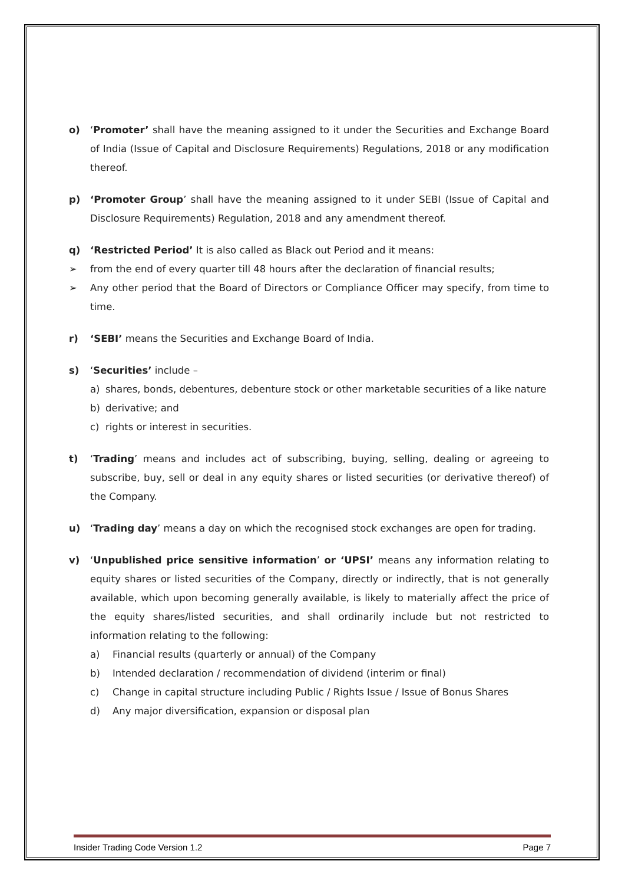o) ‘Promoter’ shall have the meaning assigned to it under the Securities and Exchange Board of India (Issue of Capital and Disclosure Requirements) Regulations, 2018 or any modification thereof.
p) ‘Promoter Group’ shall have the meaning assigned to it under SEBI (Issue of Capital and Disclosure Requirements) Regulation, 2018 and any amendment thereof.
q) ‘Restricted Period’ It is also called as Black out Period and it means:
➢ from the end of every quarter till 48 hours after the declaration of financial results;
➢ Any other period that the Board of Directors or Compliance Officer may specify, from time to time.
r) ‘SEBI’ means the Securities and Exchange Board of India.
s) ‘Securities’ include –
a) shares, bonds, debentures, debenture stock or other marketable securities of a like nature
b) derivative; and
c) rights or interest in securities.
t) ‘Trading’ means and includes act of subscribing, buying, selling, dealing or agreeing to subscribe, buy, sell or deal in any equity shares or listed securities (or derivative thereof) of the Company.
u) ‘Trading day’ means a day on which the recognised stock exchanges are open for trading.
v) ‘Unpublished price sensitive information’ or ‘UPSI’ means any information relating to equity shares or listed securities of the Company, directly or indirectly, that is not generally available, which upon becoming generally available, is likely to materially affect the price of the equity shares/listed securities, and shall ordinarily include but not restricted to information relating to the following:
a) Financial results (quarterly or annual) of the Company
b) Intended declaration / recommendation of dividend (interim or final)
c) Change in capital structure including Public / Rights Issue / Issue of Bonus Shares
d) Any major diversification, expansion or disposal plan
Insider Trading Code Version 1.2 Page 7